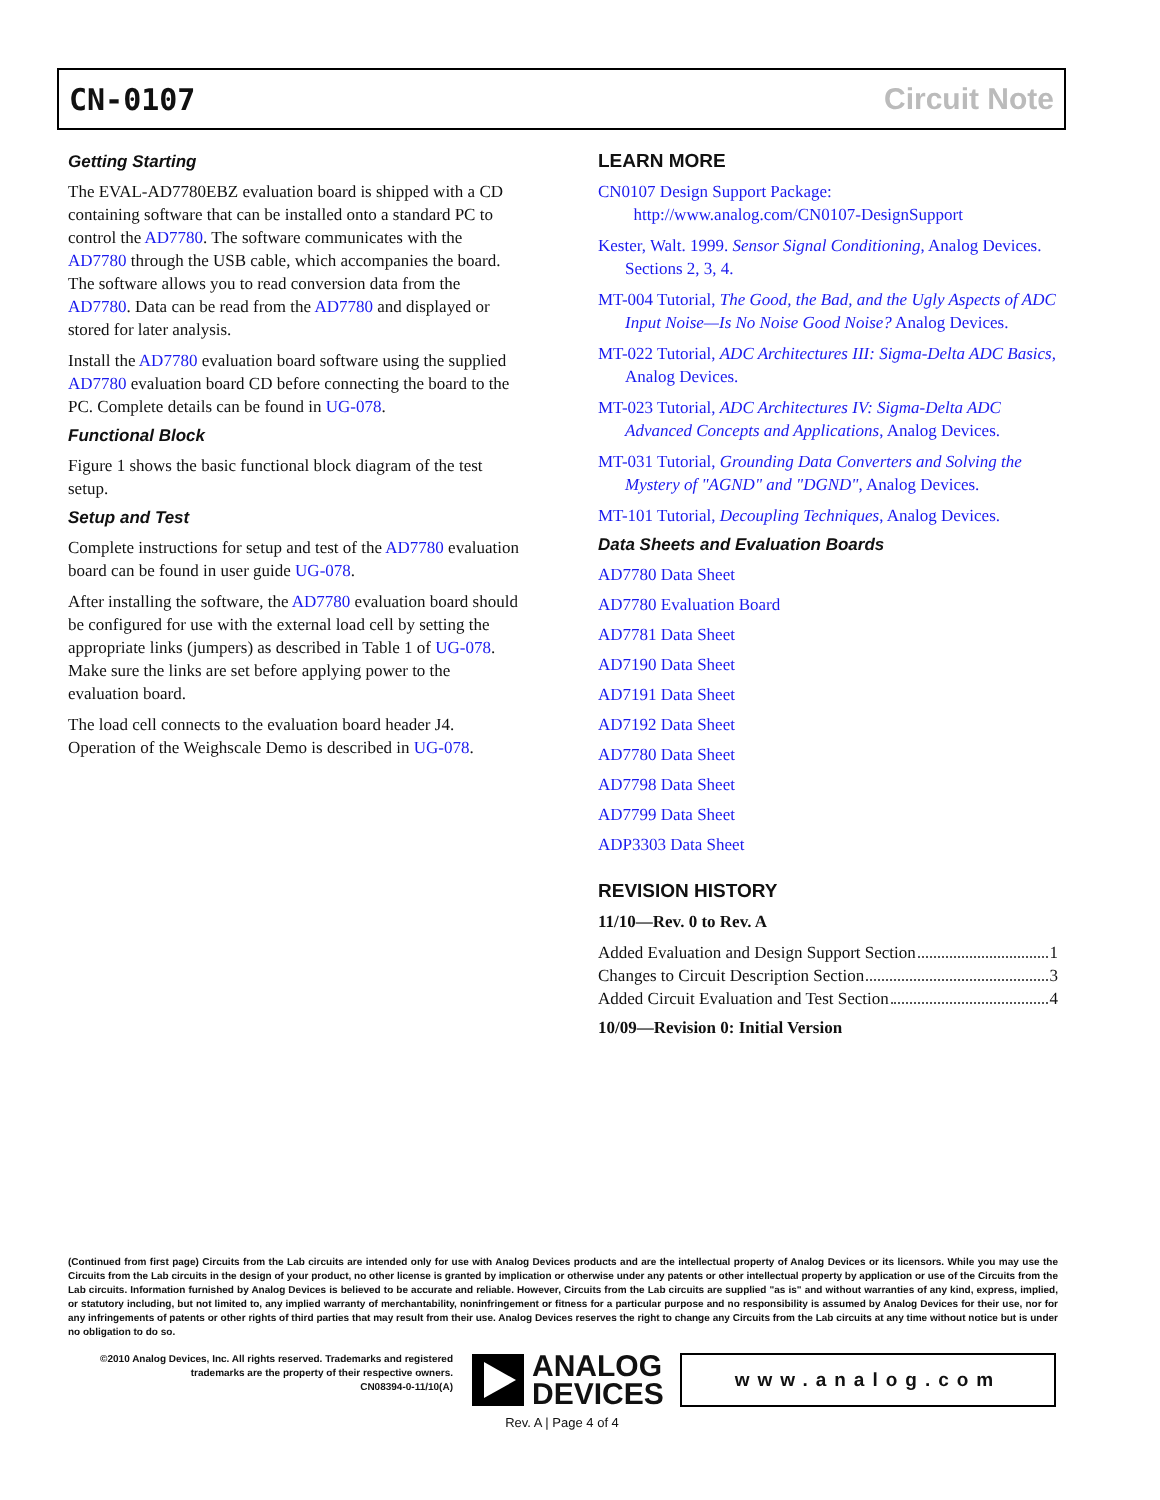CN-0107 Circuit Note
Getting Starting
The EVAL-AD7780EBZ evaluation board is shipped with a CD containing software that can be installed onto a standard PC to control the AD7780. The software communicates with the AD7780 through the USB cable, which accompanies the board. The software allows you to read conversion data from the AD7780. Data can be read from the AD7780 and displayed or stored for later analysis.
Install the AD7780 evaluation board software using the supplied AD7780 evaluation board CD before connecting the board to the PC. Complete details can be found in UG-078.
Functional Block
Figure 1 shows the basic functional block diagram of the test setup.
Setup and Test
Complete instructions for setup and test of the AD7780 evaluation board can be found in user guide UG-078.
After installing the software, the AD7780 evaluation board should be configured for use with the external load cell by setting the appropriate links (jumpers) as described in Table 1 of UG-078. Make sure the links are set before applying power to the evaluation board.
The load cell connects to the evaluation board header J4. Operation of the Weighscale Demo is described in UG-078.
LEARN MORE
CN0107 Design Support Package:
http://www.analog.com/CN0107-DesignSupport
Kester, Walt. 1999. Sensor Signal Conditioning, Analog Devices. Sections 2, 3, 4.
MT-004 Tutorial, The Good, the Bad, and the Ugly Aspects of ADC Input Noise—Is No Noise Good Noise? Analog Devices.
MT-022 Tutorial, ADC Architectures III: Sigma-Delta ADC Basics, Analog Devices.
MT-023 Tutorial, ADC Architectures IV: Sigma-Delta ADC Advanced Concepts and Applications, Analog Devices.
MT-031 Tutorial, Grounding Data Converters and Solving the Mystery of "AGND" and "DGND", Analog Devices.
MT-101 Tutorial, Decoupling Techniques, Analog Devices.
Data Sheets and Evaluation Boards
AD7780 Data Sheet
AD7780 Evaluation Board
AD7781 Data Sheet
AD7190 Data Sheet
AD7191 Data Sheet
AD7192 Data Sheet
AD7780 Data Sheet
AD7798 Data Sheet
AD7799 Data Sheet
ADP3303 Data Sheet
REVISION HISTORY
11/10—Rev. 0 to Rev. A
Added Evaluation and Design Support Section 1
Changes to Circuit Description Section 3
Added Circuit Evaluation and Test Section 4
10/09—Revision 0: Initial Version
(Continued from first page) Circuits from the Lab circuits are intended only for use with Analog Devices products and are the intellectual property of Analog Devices or its licensors. While you may use the Circuits from the Lab circuits in the design of your product, no other license is granted by implication or otherwise under any patents or other intellectual property by application or use of the Circuits from the Lab circuits. Information furnished by Analog Devices is believed to be accurate and reliable. However, Circuits from the Lab circuits are supplied "as is" and without warranties of any kind, express, implied, or statutory including, but not limited to, any implied warranty of merchantability, noninfringement or fitness for a particular purpose and no responsibility is assumed by Analog Devices for their use, nor for any infringements of patents or other rights of third parties that may result from their use. Analog Devices reserves the right to change any Circuits from the Lab circuits at any time without notice but is under no obligation to do so.
©2010 Analog Devices, Inc. All rights reserved. Trademarks and registered trademarks are the property of their respective owners.
CN08394-0-11/10(A)
ANALOG
DEVICES
www.analog.com
Rev. A | Page 4 of 4